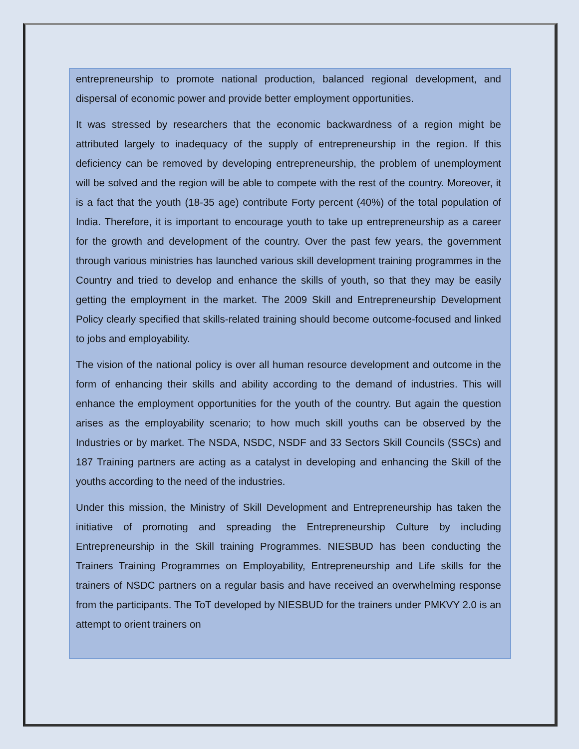entrepreneurship to promote national production, balanced regional development, and dispersal of economic power and provide better employment opportunities.
It was stressed by researchers that the economic backwardness of a region might be attributed largely to inadequacy of the supply of entrepreneurship in the region. If this deficiency can be removed by developing entrepreneurship, the problem of unemployment will be solved and the region will be able to compete with the rest of the country. Moreover, it is a fact that the youth (18-35 age) contribute Forty percent (40%) of the total population of India. Therefore, it is important to encourage youth to take up entrepreneurship as a career for the growth and development of the country. Over the past few years, the government through various ministries has launched various skill development training programmes in the Country and tried to develop and enhance the skills of youth, so that they may be easily getting the employment in the market. The 2009 Skill and Entrepreneurship Development Policy clearly specified that skills-related training should become outcome-focused and linked to jobs and employability.
The vision of the national policy is over all human resource development and outcome in the form of enhancing their skills and ability according to the demand of industries. This will enhance the employment opportunities for the youth of the country. But again the question arises as the employability scenario; to how much skill youths can be observed by the Industries or by market. The NSDA, NSDC, NSDF and 33 Sectors Skill Councils (SSCs) and 187 Training partners are acting as a catalyst in developing and enhancing the Skill of the youths according to the need of the industries.
Under this mission, the Ministry of Skill Development and Entrepreneurship has taken the initiative of promoting and spreading the Entrepreneurship Culture by including Entrepreneurship in the Skill training Programmes. NIESBUD has been conducting the Trainers Training Programmes on Employability, Entrepreneurship and Life skills for the trainers of NSDC partners on a regular basis and have received an overwhelming response from the participants. The ToT developed by NIESBUD for the trainers under PMKVY 2.0 is an attempt to orient trainers on